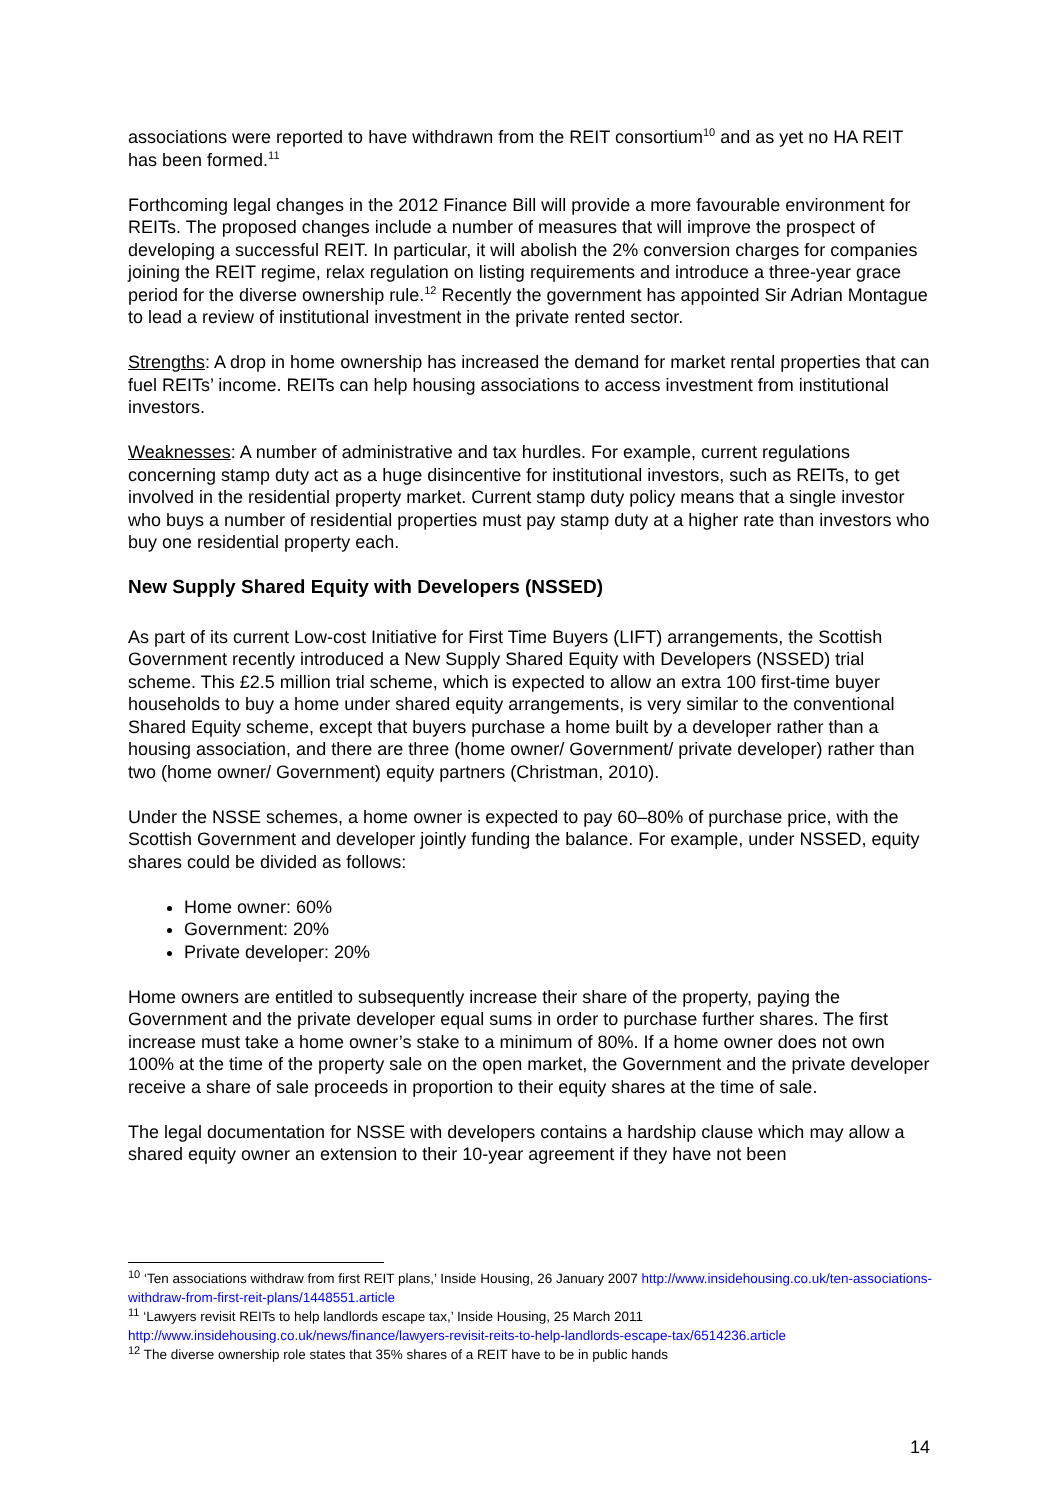associations were reported to have withdrawn from the REIT consortium<sup>10</sup> and as yet no HA REIT has been formed.<sup>11</sup>
Forthcoming legal changes in the 2012 Finance Bill will provide a more favourable environment for REITs. The proposed changes include a number of measures that will improve the prospect of developing a successful REIT. In particular, it will abolish the 2% conversion charges for companies joining the REIT regime, relax regulation on listing requirements and introduce a three-year grace period for the diverse ownership rule.<sup>12</sup> Recently the government has appointed Sir Adrian Montague to lead a review of institutional investment in the private rented sector.
Strengths: A drop in home ownership has increased the demand for market rental properties that can fuel REITs’ income. REITs can help housing associations to access investment from institutional investors.
Weaknesses: A number of administrative and tax hurdles. For example, current regulations concerning stamp duty act as a huge disincentive for institutional investors, such as REITs, to get involved in the residential property market. Current stamp duty policy means that a single investor who buys a number of residential properties must pay stamp duty at a higher rate than investors who buy one residential property each.
New Supply Shared Equity with Developers (NSSED)
As part of its current Low-cost Initiative for First Time Buyers (LIFT) arrangements, the Scottish Government recently introduced a New Supply Shared Equity with Developers (NSSED) trial scheme. This £2.5 million trial scheme, which is expected to allow an extra 100 first-time buyer households to buy a home under shared equity arrangements, is very similar to the conventional Shared Equity scheme, except that buyers purchase a home built by a developer rather than a housing association, and there are three (home owner/ Government/ private developer) rather than two (home owner/ Government) equity partners (Christman, 2010).
Under the NSSE schemes, a home owner is expected to pay 60–80% of purchase price, with the Scottish Government and developer jointly funding the balance. For example, under NSSED, equity shares could be divided as follows:
Home owner: 60%
Government: 20%
Private developer: 20%
Home owners are entitled to subsequently increase their share of the property, paying the Government and the private developer equal sums in order to purchase further shares. The first increase must take a home owner’s stake to a minimum of 80%. If a home owner does not own 100% at the time of the property sale on the open market, the Government and the private developer receive a share of sale proceeds in proportion to their equity shares at the time of sale.
The legal documentation for NSSE with developers contains a hardship clause which may allow a shared equity owner an extension to their 10-year agreement if they have not been
<sup>10</sup> ‘Ten associations withdraw from first REIT plans,’ Inside Housing, 26 January 2007 http://www.insidehousing.co.uk/ten-associations-withdraw-from-first-reit-plans/1448551.article
<sup>11</sup> ‘Lawyers revisit REITs to help landlords escape tax,’ Inside Housing, 25 March 2011 http://www.insidehousing.co.uk/news/finance/lawyers-revisit-reits-to-help-landlords-escape-tax/6514236.article
<sup>12</sup> The diverse ownership role states that 35% shares of a REIT have to be in public hands
14